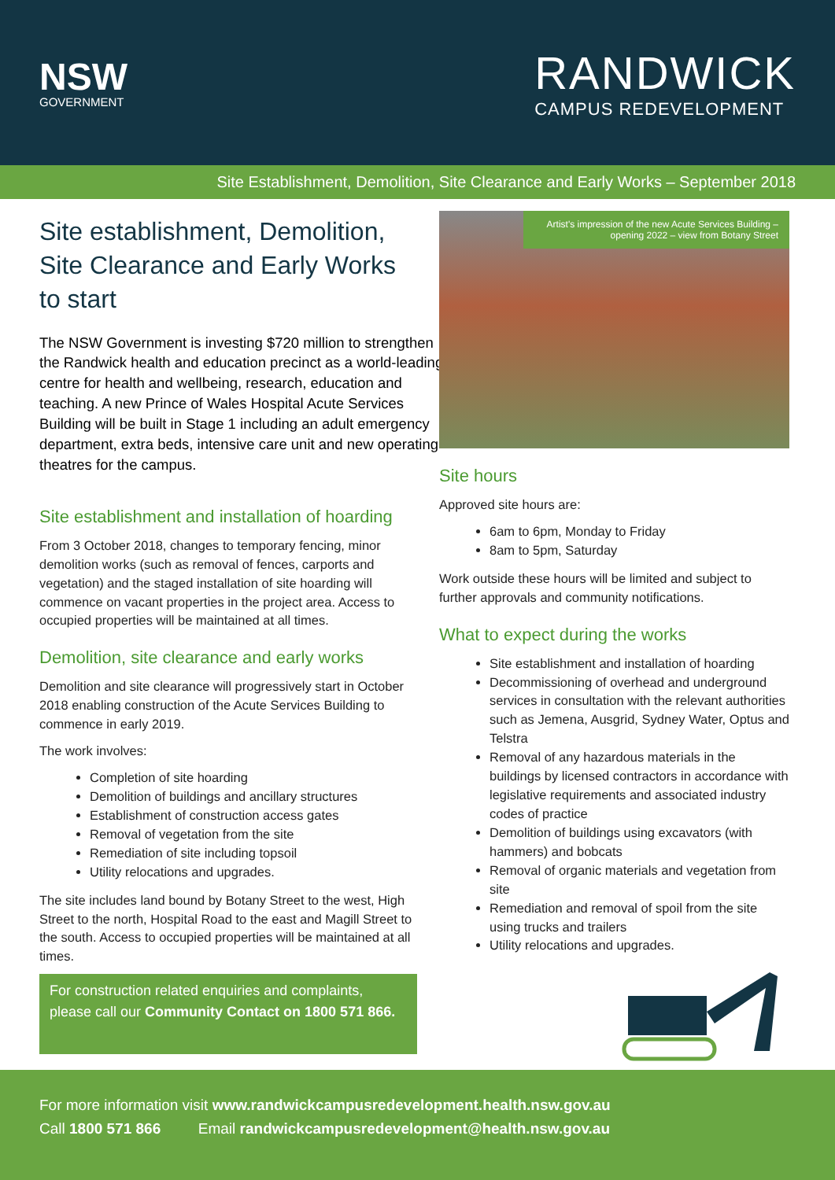NSW
GOVERNMENT
RANDWICK
CAMPUS REDEVELOPMENT
Site Establishment, Demolition, Site Clearance and Early Works – September 2018
Site establishment, Demolition, Site Clearance and Early Works to start
The NSW Government is investing $720 million to strengthen the Randwick health and education precinct as a world-leading centre for health and wellbeing, research, education and teaching. A new Prince of Wales Hospital Acute Services Building will be built in Stage 1 including an adult emergency department, extra beds, intensive care unit and new operating theatres for the campus.
Site establishment and installation of hoarding
From 3 October 2018, changes to temporary fencing, minor demolition works (such as removal of fences, carports and vegetation) and the staged installation of site hoarding will commence on vacant properties in the project area. Access to occupied properties will be maintained at all times.
Demolition, site clearance and early works
Demolition and site clearance will progressively start in October 2018 enabling construction of the Acute Services Building to commence in early 2019.
The work involves:
Completion of site hoarding
Demolition of buildings and ancillary structures
Establishment of construction access gates
Removal of vegetation from the site
Remediation of site including topsoil
Utility relocations and upgrades.
The site includes land bound by Botany Street to the west, High Street to the north, Hospital Road to the east and Magill Street to the south. Access to occupied properties will be maintained at all times.
For construction related enquiries and complaints, please call our Community Contact on 1800 571 866.
Artist's impression of the new Acute Services Building – opening 2022 – view from Botany Street
Site hours
Approved site hours are:
6am to 6pm, Monday to Friday
8am to 5pm, Saturday
Work outside these hours will be limited and subject to further approvals and community notifications.
What to expect during the works
Site establishment and installation of hoarding
Decommissioning of overhead and underground services in consultation with the relevant authorities such as Jemena, Ausgrid, Sydney Water, Optus and Telstra
Removal of any hazardous materials in the buildings by licensed contractors in accordance with legislative requirements and associated industry codes of practice
Demolition of buildings using excavators (with hammers) and bobcats
Removal of organic materials and vegetation from site
Remediation and removal of spoil from the site using trucks and trailers
Utility relocations and upgrades.
For more information visit www.randwickcampusredevelopment.health.nsw.gov.au
Call 1800 571 866 Email randwickcampusredevelopment@health.nsw.gov.au